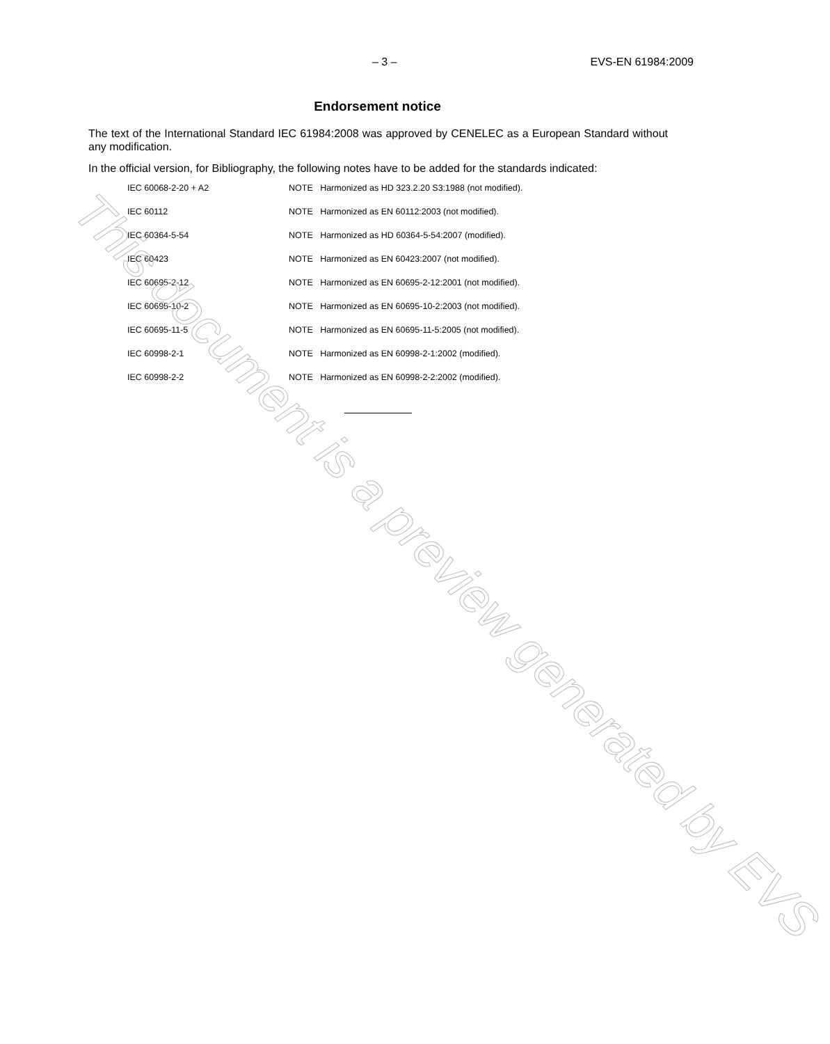– 3 – EVS-EN 61984:2009
Endorsement notice
The text of the International Standard IEC 61984:2008 was approved by CENELEC as a European Standard without any modification.
In the official version, for Bibliography, the following notes have to be added for the standards indicated:
| IEC 60068-2-20 + A2 | NOTE Harmonized as HD 323.2.20 S3:1988 (not modified). |
| IEC 60112 | NOTE Harmonized as EN 60112:2003 (not modified). |
| IEC 60364-5-54 | NOTE Harmonized as HD 60364-5-54:2007 (modified). |
| IEC 60423 | NOTE Harmonized as EN 60423:2007 (not modified). |
| IEC 60695-2-12 | NOTE Harmonized as EN 60695-2-12:2001 (not modified). |
| IEC 60695-10-2 | NOTE Harmonized as EN 60695-10-2:2003 (not modified). |
| IEC 60695-11-5 | NOTE Harmonized as EN 60695-11-5:2005 (not modified). |
| IEC 60998-2-1 | NOTE Harmonized as EN 60998-2-1:2002 (modified). |
| IEC 60998-2-2 | NOTE Harmonized as EN 60998-2-2:2002 (modified). |
This document is a preview generated by EVS